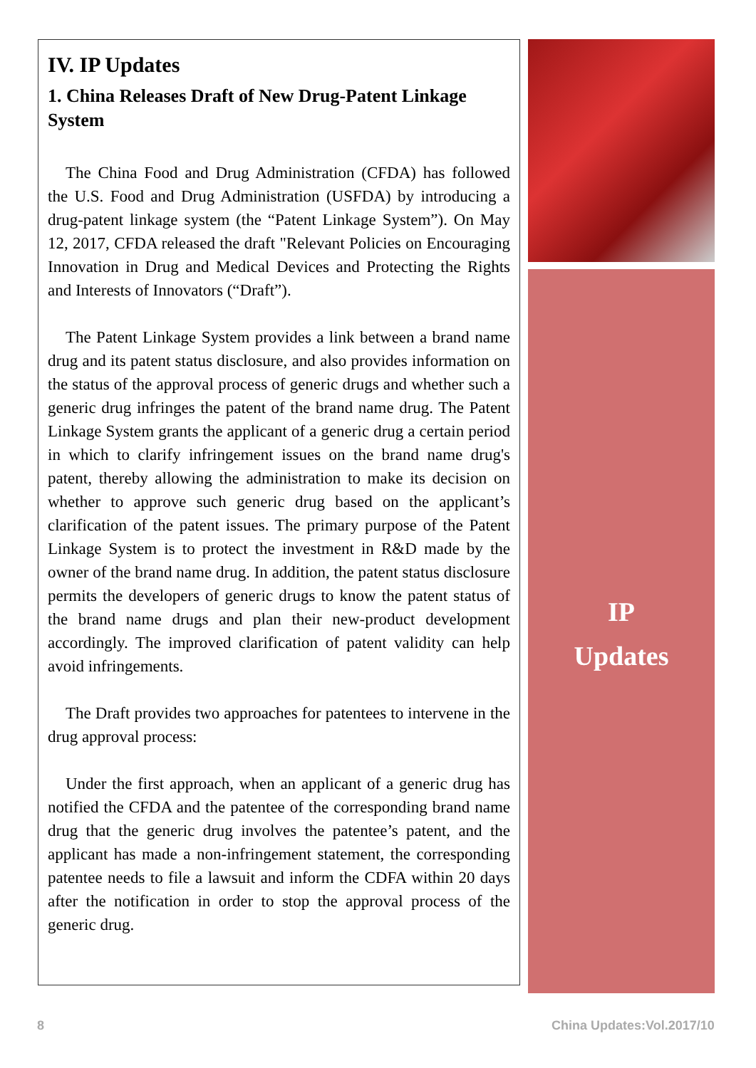IV. IP Updates
1. China Releases Draft of New Drug-Patent Linkage System
The China Food and Drug Administration (CFDA) has followed the U.S. Food and Drug Administration (USFDA) by introducing a drug-patent linkage system (the “Patent Linkage System”). On May 12, 2017, CFDA released the draft "Relevant Policies on Encouraging Innovation in Drug and Medical Devices and Protecting the Rights and Interests of Innovators (“Draft”).
The Patent Linkage System provides a link between a brand name drug and its patent status disclosure, and also provides information on the status of the approval process of generic drugs and whether such a generic drug infringes the patent of the brand name drug. The Patent Linkage System grants the applicant of a generic drug a certain period in which to clarify infringement issues on the brand name drug's patent, thereby allowing the administration to make its decision on whether to approve such generic drug based on the applicant’s clarification of the patent issues. The primary purpose of the Patent Linkage System is to protect the investment in R&D made by the owner of the brand name drug. In addition, the patent status disclosure permits the developers of generic drugs to know the patent status of the brand name drugs and plan their new-product development accordingly. The improved clarification of patent validity can help avoid infringements.
The Draft provides two approaches for patentees to intervene in the drug approval process:
Under the first approach, when an applicant of a generic drug has notified the CFDA and the patentee of the corresponding brand name drug that the generic drug involves the patentee’s patent, and the applicant has made a non-infringement statement, the corresponding patentee needs to file a lawsuit and inform the CDFA within 20 days after the notification in order to stop the approval process of the generic drug.
IP
Updates
8 China Updates:Vol.2017/10